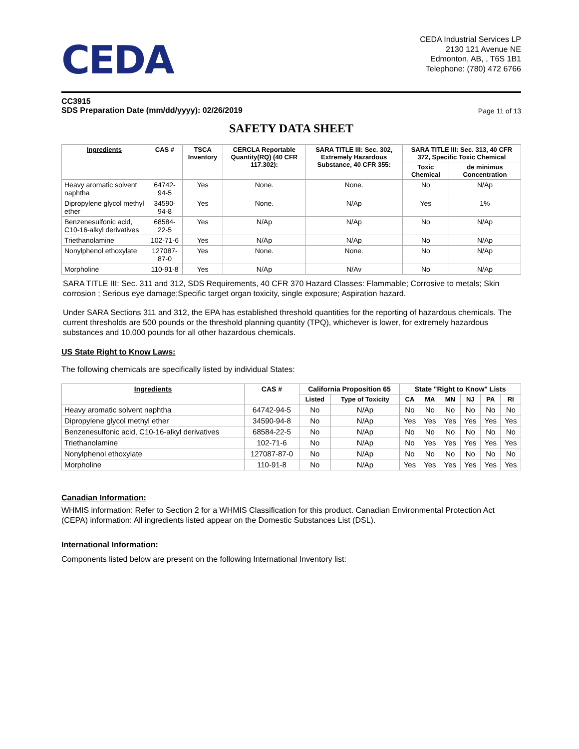CEDA
CEDA Industrial Services LP
2130 121 Avenue NE
Edmonton, AB, , T6S 1B1
Telephone: (780) 472 6766
CC3915
SDS Preparation Date (mm/dd/yyyy): 02/26/2019
Page 11 of 13
SAFETY DATA SHEET
| Ingredients | CAS # | TSCA Inventory | CERCLA Reportable Quantity(RQ) (40 CFR 117.302): | SARA TITLE III: Sec. 302, Extremely Hazardous Substance, 40 CFR 355: | SARA TITLE III: Sec. 313, 40 CFR 372, Specific Toxic Chemical | |
| --- | --- | --- | --- | --- | --- | --- |
| | | | | | Toxic Chemical | de minimus Concentration |
| Heavy aromatic solvent naphtha | 64742-94-5 | Yes | None. | None. | No | N/Ap |
| Dipropylene glycol methyl ether | 34590-94-8 | Yes | None. | N/Ap | Yes | 1% |
| Benzenesulfonic acid, C10-16-alkyl derivatives | 68584-22-5 | Yes | N/Ap | N/Ap | No | N/Ap |
| Triethanolamine | 102-71-6 | Yes | N/Ap | N/Ap | No | N/Ap |
| Nonylphenol ethoxylate | 127087-87-0 | Yes | None. | None. | No | N/Ap |
| Morpholine | 110-91-8 | Yes | N/Ap | N/Av | No | N/Ap |
SARA TITLE III: Sec. 311 and 312, SDS Requirements, 40 CFR 370 Hazard Classes: Flammable; Corrosive to metals; Skin corrosion ; Serious eye damage;Specific target organ toxicity, single exposure; Aspiration hazard.
Under SARA Sections 311 and 312, the EPA has established threshold quantities for the reporting of hazardous chemicals. The current thresholds are 500 pounds or the threshold planning quantity (TPQ), whichever is lower, for extremely hazardous substances and 10,000 pounds for all other hazardous chemicals.
US State Right to Know Laws:
The following chemicals are specifically listed by individual States:
| Ingredients | CAS # | California Proposition 65 | | State "Right to Know" Lists | | | | | |
| --- | --- | --- | --- | --- | --- | --- | --- | --- | --- |
| | | Listed | Type of Toxicity | CA | MA | MN | NJ | PA | RI |
| Heavy aromatic solvent naphtha | 64742-94-5 | No | N/Ap | No | No | No | No | No | No |
| Dipropylene glycol methyl ether | 34590-94-8 | No | N/Ap | Yes | Yes | Yes | Yes | Yes | Yes |
| Benzenesulfonic acid, C10-16-alkyl derivatives | 68584-22-5 | No | N/Ap | No | No | No | No | No | No |
| Triethanolamine | 102-71-6 | No | N/Ap | No | Yes | Yes | Yes | Yes | Yes |
| Nonylphenol ethoxylate | 127087-87-0 | No | N/Ap | No | No | No | No | No | No |
| Morpholine | 110-91-8 | No | N/Ap | Yes | Yes | Yes | Yes | Yes | Yes |
Canadian Information:
WHMIS information: Refer to Section 2 for a WHMIS Classification for this product. Canadian Environmental Protection Act (CEPA) information: All ingredients listed appear on the Domestic Substances List (DSL).
International Information:
Components listed below are present on the following International Inventory list: